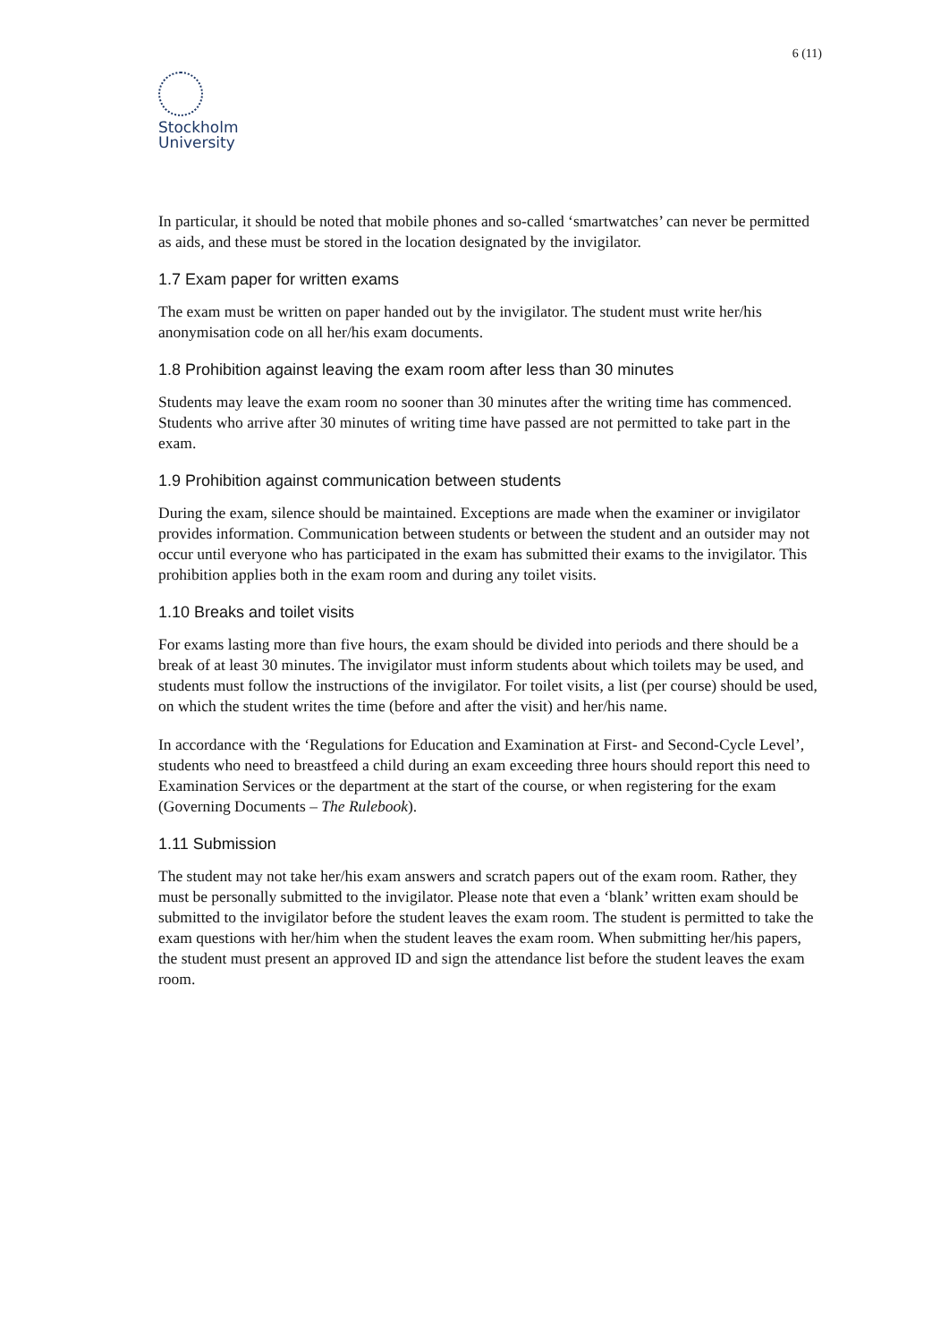6 (11)
Stockholm
University
In particular, it should be noted that mobile phones and so-called ‘smartwatches’ can never be permitted as aids, and these must be stored in the location designated by the invigilator.
1.7 Exam paper for written exams
The exam must be written on paper handed out by the invigilator. The student must write her/his anonymisation code on all her/his exam documents.
1.8 Prohibition against leaving the exam room after less than 30 minutes
Students may leave the exam room no sooner than 30 minutes after the writing time has commenced. Students who arrive after 30 minutes of writing time have passed are not permitted to take part in the exam.
1.9 Prohibition against communication between students
During the exam, silence should be maintained. Exceptions are made when the examiner or invigilator provides information. Communication between students or between the student and an outsider may not occur until everyone who has participated in the exam has submitted their exams to the invigilator. This prohibition applies both in the exam room and during any toilet visits.
1.10 Breaks and toilet visits
For exams lasting more than five hours, the exam should be divided into periods and there should be a break of at least 30 minutes. The invigilator must inform students about which toilets may be used, and students must follow the instructions of the invigilator. For toilet visits, a list (per course) should be used, on which the student writes the time (before and after the visit) and her/his name.
In accordance with the ‘Regulations for Education and Examination at First- and Second-Cycle Level’, students who need to breastfeed a child during an exam exceeding three hours should report this need to Examination Services or the department at the start of the course, or when registering for the exam (Governing Documents – The Rulebook).
1.11 Submission
The student may not take her/his exam answers and scratch papers out of the exam room. Rather, they must be personally submitted to the invigilator. Please note that even a ‘blank’ written exam should be submitted to the invigilator before the student leaves the exam room. The student is permitted to take the exam questions with her/him when the student leaves the exam room. When submitting her/his papers, the student must present an approved ID and sign the attendance list before the student leaves the exam room.